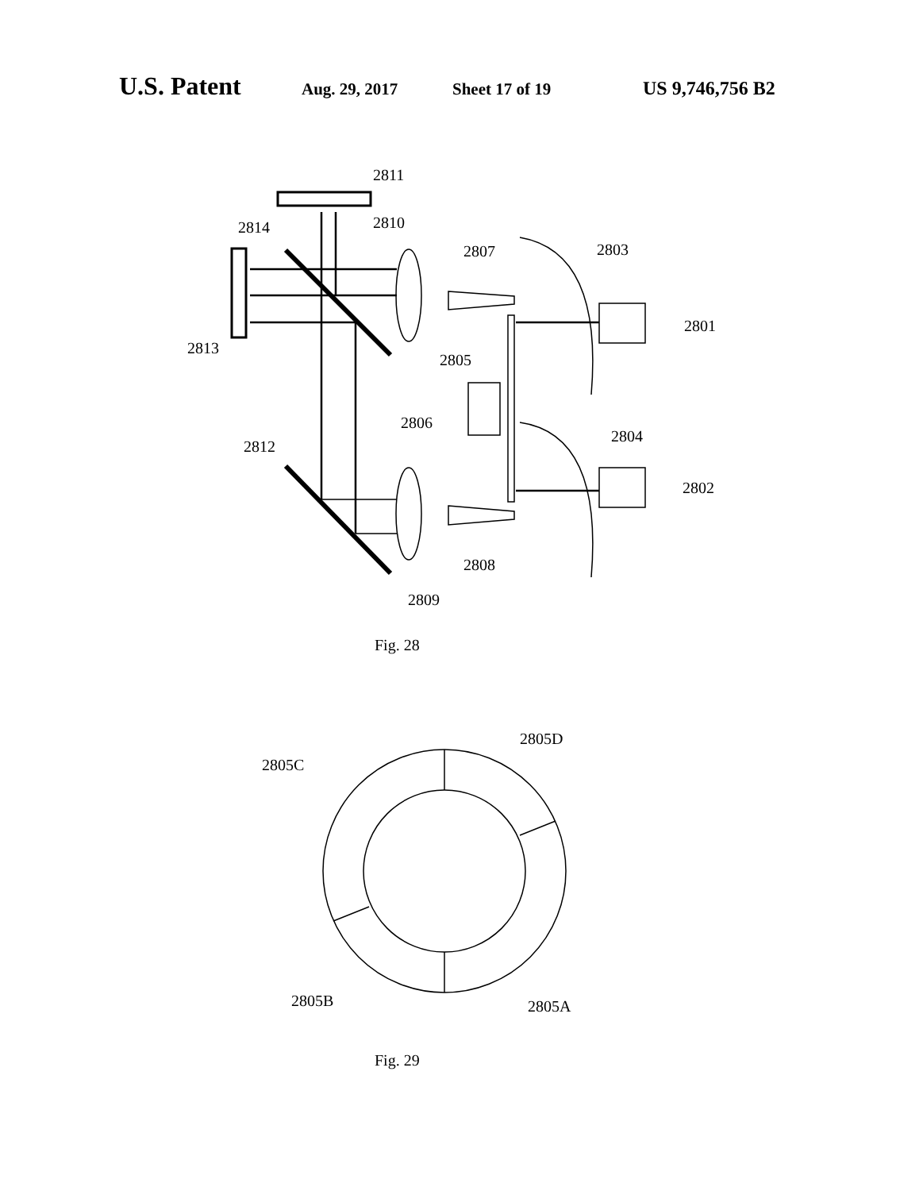U.S. Patent Aug. 29, 2017 Sheet 17 of 19 US 9,746,756 B2
2811
2814
2810
2807
2803
2801
2813
2805
2806
2804
2812
2802
2808
2809
Fig. 28
2805D
2805C
2805B
2805A
Fig. 29